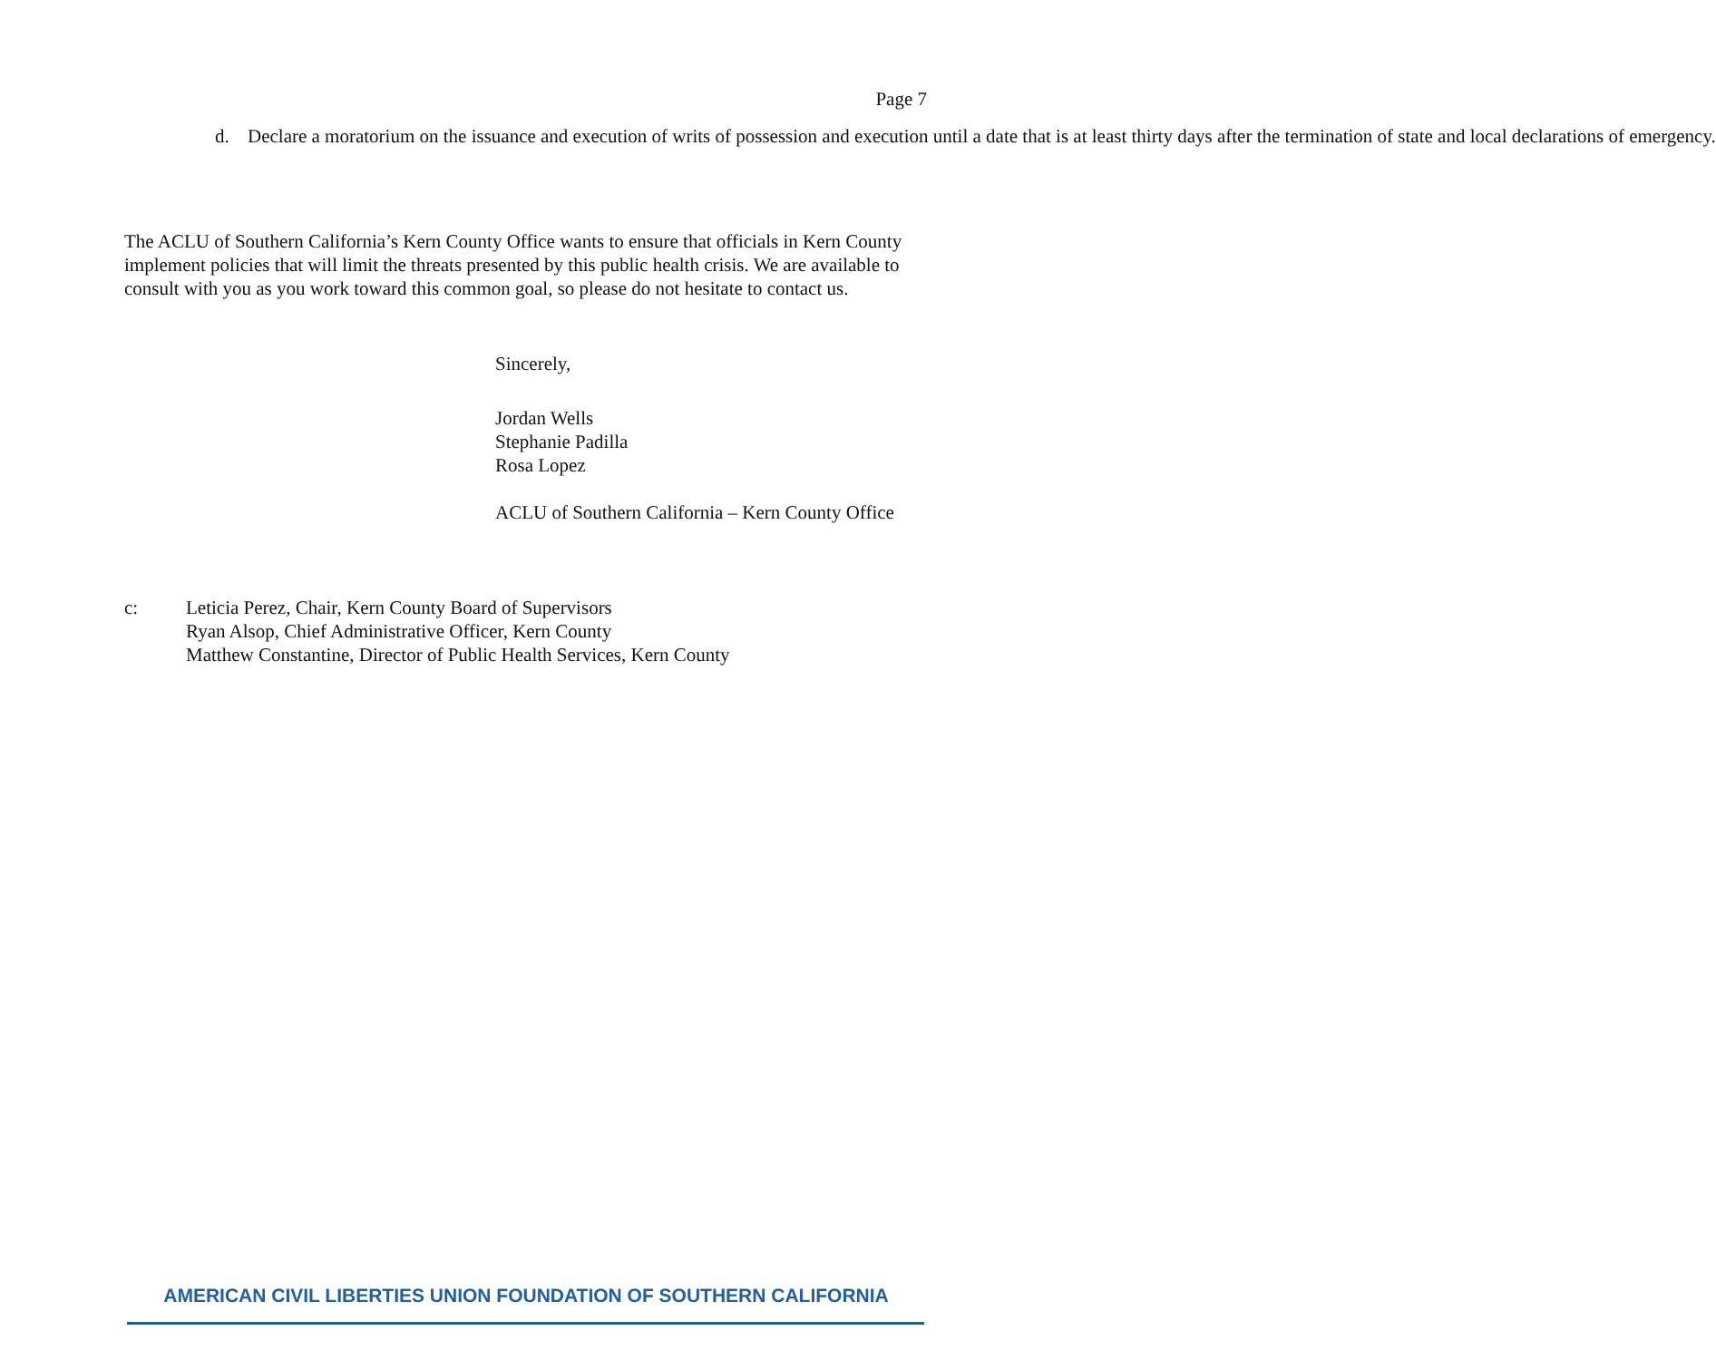Page 7
d. Declare a moratorium on the issuance and execution of writs of possession and execution until a date that is at least thirty days after the termination of state and local declarations of emergency.
The ACLU of Southern California’s Kern County Office wants to ensure that officials in Kern County implement policies that will limit the threats presented by this public health crisis. We are available to consult with you as you work toward this common goal, so please do not hesitate to contact us.
Sincerely,
Jordan Wells
Stephanie Padilla
Rosa Lopez
ACLU of Southern California – Kern County Office
c: Leticia Perez, Chair, Kern County Board of Supervisors
Ryan Alsop, Chief Administrative Officer, Kern County
Matthew Constantine, Director of Public Health Services, Kern County
AMERICAN CIVIL LIBERTIES UNION FOUNDATION OF SOUTHERN CALIFORNIA